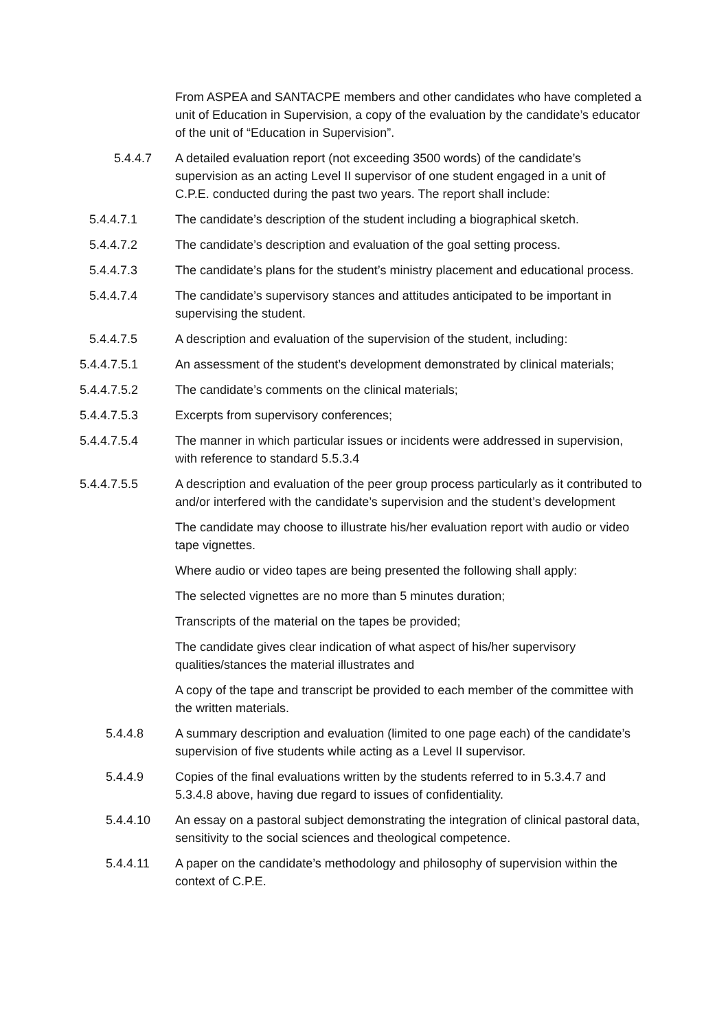From ASPEA and SANTACPE members and other candidates who have completed a unit of Education in Supervision, a copy of the evaluation by the candidate’s educator of the unit of “Education in Supervision”.
5.4.4.7 A detailed evaluation report (not exceeding 3500 words) of the candidate’s supervision as an acting Level II supervisor of one student engaged in a unit of C.P.E. conducted during the past two years. The report shall include:
5.4.4.7.1 The candidate’s description of the student including a biographical sketch.
5.4.4.7.2 The candidate’s description and evaluation of the goal setting process.
5.4.4.7.3 The candidate’s plans for the student’s ministry placement and educational process.
5.4.4.7.4 The candidate’s supervisory stances and attitudes anticipated to be important in supervising the student.
5.4.4.7.5 A description and evaluation of the supervision of the student, including:
5.4.4.7.5.1 An assessment of the student’s development demonstrated by clinical materials;
5.4.4.7.5.2 The candidate’s comments on the clinical materials;
5.4.4.7.5.3 Excerpts from supervisory conferences;
5.4.4.7.5.4 The manner in which particular issues or incidents were addressed in supervision, with reference to standard 5.5.3.4
5.4.4.7.5.5 A description and evaluation of the peer group process particularly as it contributed to and/or interfered with the candidate’s supervision and the student’s development
The candidate may choose to illustrate his/her evaluation report with audio or video tape vignettes.
Where audio or video tapes are being presented the following shall apply:
The selected vignettes are no more than 5 minutes duration;
Transcripts of the material on the tapes be provided;
The candidate gives clear indication of what aspect of his/her supervisory qualities/stances the material illustrates and
A copy of the tape and transcript be provided to each member of the committee with the written materials.
5.4.4.8 A summary description and evaluation (limited to one page each) of the candidate’s supervision of five students while acting as a Level II supervisor.
5.4.4.9 Copies of the final evaluations written by the students referred to in 5.3.4.7 and 5.3.4.8 above, having due regard to issues of confidentiality.
5.4.4.10 An essay on a pastoral subject demonstrating the integration of clinical pastoral data, sensitivity to the social sciences and theological competence.
5.4.4.11 A paper on the candidate’s methodology and philosophy of supervision within the context of C.P.E.